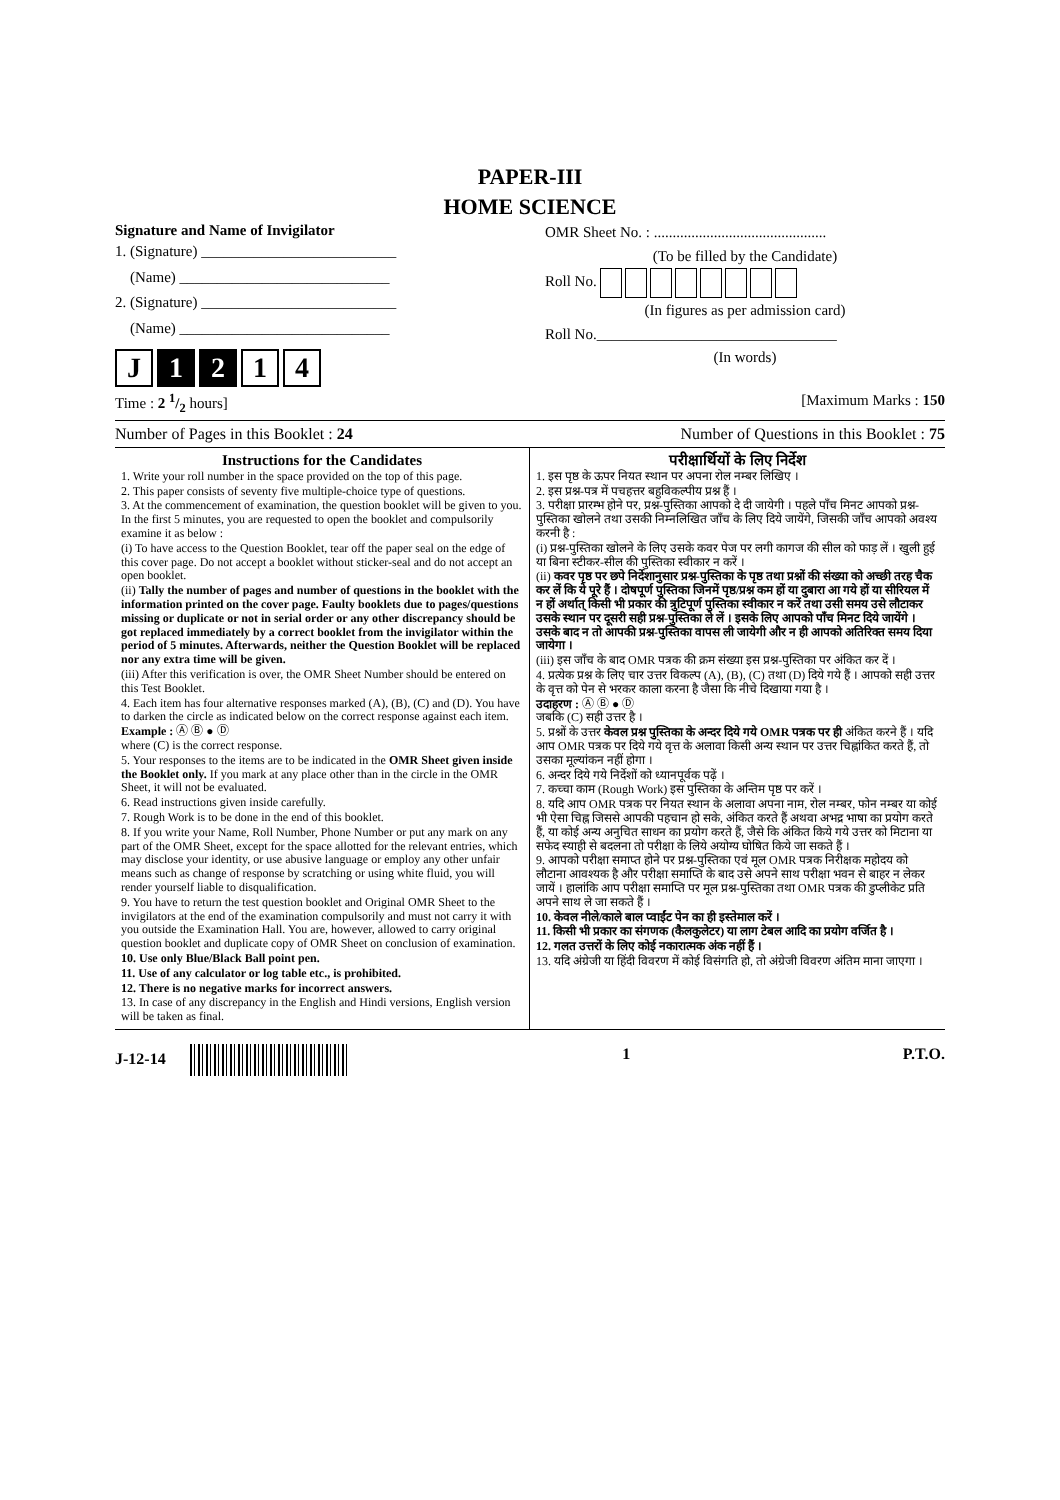PAPER-III
HOME SCIENCE
Signature and Name of Invigilator
1. (Signature) __________________________
(Name) ____________________________
2. (Signature) __________________________
(Name) ____________________________
J 1 2 1 4
OMR Sheet No. : ..............................................
(To be filled by the Candidate)
Roll No.
(In figures as per admission card)
Roll No.________________________________
(In words)
Time : 2 1/2 hours] [Maximum Marks : 150
Number of Pages in this Booklet : 24 Number of Questions in this Booklet : 75
Instructions for the Candidates
1. Write your roll number in the space provided on the top of this page.
2. This paper consists of seventy five multiple-choice type of questions.
3. At the commencement of examination, the question booklet will be given to you. In the first 5 minutes, you are requested to open the booklet and compulsorily examine it as below :
(i) To have access to the Question Booklet, tear off the paper seal on the edge of this cover page. Do not accept a booklet without sticker-seal and do not accept an open booklet.
(ii) Tally the number of pages and number of questions in the booklet with the information printed on the cover page. Faulty booklets due to pages/questions missing or duplicate or not in serial order or any other discrepancy should be got replaced immediately by a correct booklet from the invigilator within the period of 5 minutes. Afterwards, neither the Question Booklet will be replaced nor any extra time will be given.
(iii) After this verification is over, the OMR Sheet Number should be entered on this Test Booklet.
4. Each item has four alternative responses marked (A), (B), (C) and (D). You have to darken the circle as indicated below on the correct response against each item.
Example : Ⓐ Ⓑ ● Ⓓ
where (C) is the correct response.
5. Your responses to the items are to be indicated in the OMR Sheet given inside the Booklet only. If you mark at any place other than in the circle in the OMR Sheet, it will not be evaluated.
6. Read instructions given inside carefully.
7. Rough Work is to be done in the end of this booklet.
8. If you write your Name, Roll Number, Phone Number or put any mark on any part of the OMR Sheet, except for the space allotted for the relevant entries, which may disclose your identity, or use abusive language or employ any other unfair means such as change of response by scratching or using white fluid, you will render yourself liable to disqualification.
9. You have to return the test question booklet and Original OMR Sheet to the invigilators at the end of the examination compulsorily and must not carry it with you outside the Examination Hall. You are, however, allowed to carry original question booklet and duplicate copy of OMR Sheet on conclusion of examination.
10. Use only Blue/Black Ball point pen.
11. Use of any calculator or log table etc., is prohibited.
12. There is no negative marks for incorrect answers.
13. In case of any discrepancy in the English and Hindi versions, English version will be taken as final.
परीक्षार्थियों के लिए निर्देश
1. इस पृष्ठ के ऊपर नियत स्थान पर अपना रोल नम्बर लिखिए ।
2. इस प्रश्न-पत्र में पचहत्तर बहुविकल्पीय प्रश्न हैं ।
3. परीक्षा प्रारम्भ होने पर, प्रश्न-पुस्तिका आपको दे दी जायेगी । पहले पाँच मिनट आपको प्रश्न-पुस्तिका खोलने तथा उसकी निम्नलिखित जाँच के लिए दिये जायेंगे, जिसकी जाँच आपको अवश्य करनी है :
(i) प्रश्न-पुस्तिका खोलने के लिए उसके कवर पेज पर लगी कागज की सील को फाड़ लें । खुली हुई या बिना स्टीकर-सील की पुस्तिका स्वीकार न करें ।
(ii) कवर पृष्ठ पर छपे निर्देशानुसार प्रश्न-पुस्तिका के पृष्ठ तथा प्रश्नों की संख्या को अच्छी तरह चैक कर लें कि ये पूरे हैं । दोषपूर्ण पुस्तिका जिनमें पृष्ठ/प्रश्न कम हों या दुबारा आ गये हों या सीरियल में न हों अर्थात् किसी भी प्रकार की त्रुटिपूर्ण पुस्तिका स्वीकार न करें तथा उसी समय उसे लौटाकर उसके स्थान पर दूसरी सही प्रश्न-पुस्तिका ले लें । इसके लिए आपको पाँच मिनट दिये जायेंगे । उसके बाद न तो आपकी प्रश्न-पुस्तिका वापस ली जायेगी और न ही आपको अतिरिक्त समय दिया जायेगा ।
(iii) इस जाँच के बाद OMR पत्रक की क्रम संख्या इस प्रश्न-पुस्तिका पर अंकित कर दें ।
4. प्रत्येक प्रश्न के लिए चार उत्तर विकल्प (A), (B), (C) तथा (D) दिये गये हैं । आपको सही उत्तर के वृत्त को पेन से भरकर काला करना है जैसा कि नीचे दिखाया गया है ।
उदाहरण : Ⓐ Ⓑ ● Ⓓ
जबकि (C) सही उत्तर है ।
5. प्रश्नों के उत्तर केवल प्रश्न पुस्तिका के अन्दर दिये गये OMR पत्रक पर ही अंकित करने हैं । यदि आप OMR पत्रक पर दिये गये वृत्त के अलावा किसी अन्य स्थान पर उत्तर चिह्नांकित करते हैं, तो उसका मूल्यांकन नहीं होगा ।
6. अन्दर दिये गये निर्देशों को ध्यानपूर्वक पढ़ें ।
7. कच्चा काम (Rough Work) इस पुस्तिका के अन्तिम पृष्ठ पर करें ।
8. यदि आप OMR पत्रक पर नियत स्थान के अलावा अपना नाम, रोल नम्बर, फोन नम्बर या कोई भी ऐसा चिह्न जिससे आपकी पहचान हो सके, अंकित करते हैं अथवा अभद्र भाषा का प्रयोग करते हैं, या कोई अन्य अनुचित साधन का प्रयोग करते हैं, जैसे कि अंकित किये गये उत्तर को मिटाना या सफेद स्याही से बदलना तो परीक्षा के लिये अयोग्य घोषित किये जा सकते हैं ।
9. आपको परीक्षा समाप्त होने पर प्रश्न-पुस्तिका एवं मूल OMR पत्रक निरीक्षक महोदय को लौटाना आवश्यक है और परीक्षा समाप्ति के बाद उसे अपने साथ परीक्षा भवन से बाहर न लेकर जायें । हालांकि आप परीक्षा समाप्ति पर मूल प्रश्न-पुस्तिका तथा OMR पत्रक की डुप्लीकेट प्रति अपने साथ ले जा सकते हैं ।
10. केवल नीले/काले बाल प्वाईंट पेन का ही इस्तेमाल करें ।
11. किसी भी प्रकार का संगणक (कैलकुलेटर) या लाग टेबल आदि का प्रयोग वर्जित है ।
12. गलत उत्तरों के लिए कोई नकारात्मक अंक नहीं हैं ।
13. यदि अंग्रेजी या हिंदी विवरण में कोई विसंगति हो, तो अंग्रेजी विवरण अंतिम माना जाएगा ।
J-12-14 1 P.T.O.